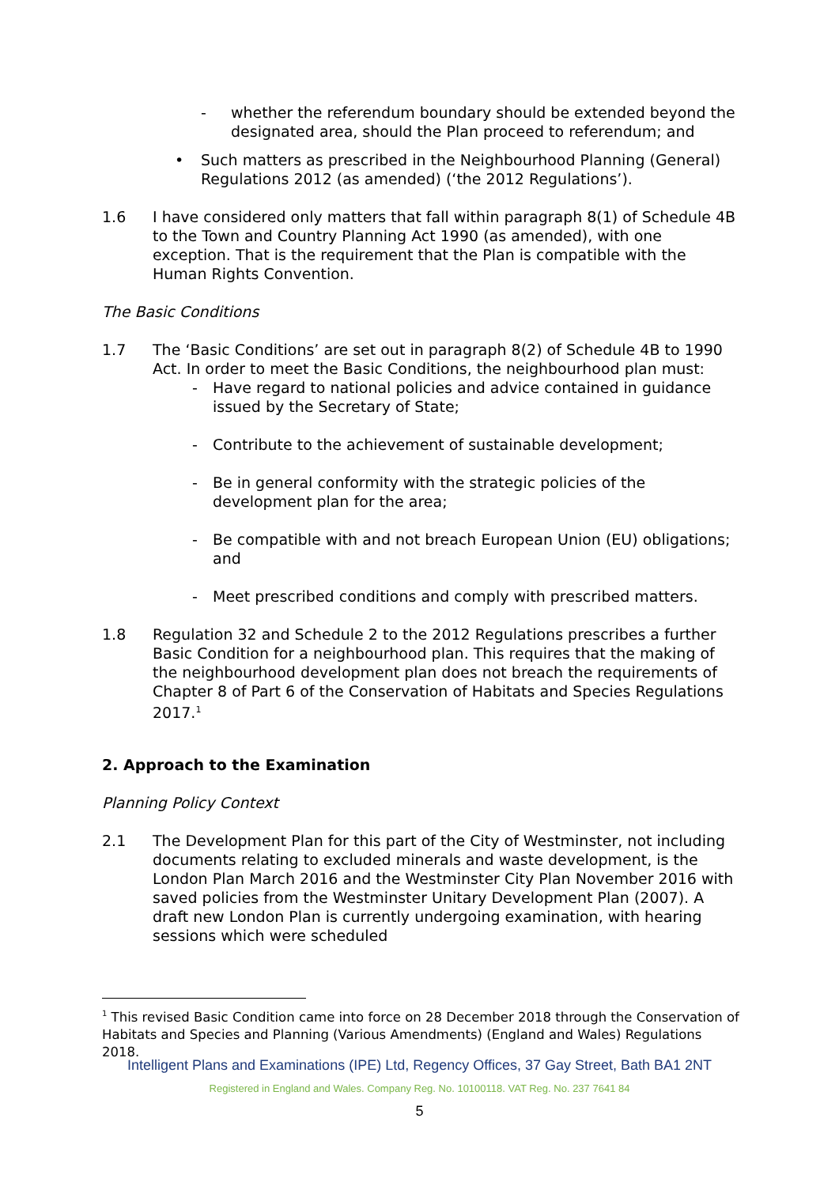- whether the referendum boundary should be extended beyond the designated area, should the Plan proceed to referendum; and
• Such matters as prescribed in the Neighbourhood Planning (General) Regulations 2012 (as amended) (‘the 2012 Regulations’).
1.6 I have considered only matters that fall within paragraph 8(1) of Schedule 4B to the Town and Country Planning Act 1990 (as amended), with one exception. That is the requirement that the Plan is compatible with the Human Rights Convention.
The Basic Conditions
1.7 The ‘Basic Conditions’ are set out in paragraph 8(2) of Schedule 4B to 1990 Act. In order to meet the Basic Conditions, the neighbourhood plan must:
- Have regard to national policies and advice contained in guidance issued by the Secretary of State;
- Contribute to the achievement of sustainable development;
- Be in general conformity with the strategic policies of the development plan for the area;
- Be compatible with and not breach European Union (EU) obligations; and
- Meet prescribed conditions and comply with prescribed matters.
1.8 Regulation 32 and Schedule 2 to the 2012 Regulations prescribes a further Basic Condition for a neighbourhood plan. This requires that the making of the neighbourhood development plan does not breach the requirements of Chapter 8 of Part 6 of the Conservation of Habitats and Species Regulations 2017.<sup>1</sup>
2. Approach to the Examination
Planning Policy Context
2.1 The Development Plan for this part of the City of Westminster, not including documents relating to excluded minerals and waste development, is the London Plan March 2016 and the Westminster City Plan November 2016 with saved policies from the Westminster Unitary Development Plan (2007). A draft new London Plan is currently undergoing examination, with hearing sessions which were scheduled
<sup>1</sup> This revised Basic Condition came into force on 28 December 2018 through the Conservation of Habitats and Species and Planning (Various Amendments) (England and Wales) Regulations 2018.
Intelligent Plans and Examinations (IPE) Ltd, Regency Offices, 37 Gay Street, Bath BA1 2NT
Registered in England and Wales. Company Reg. No. 10100118. VAT Reg. No. 237 7641 84
5